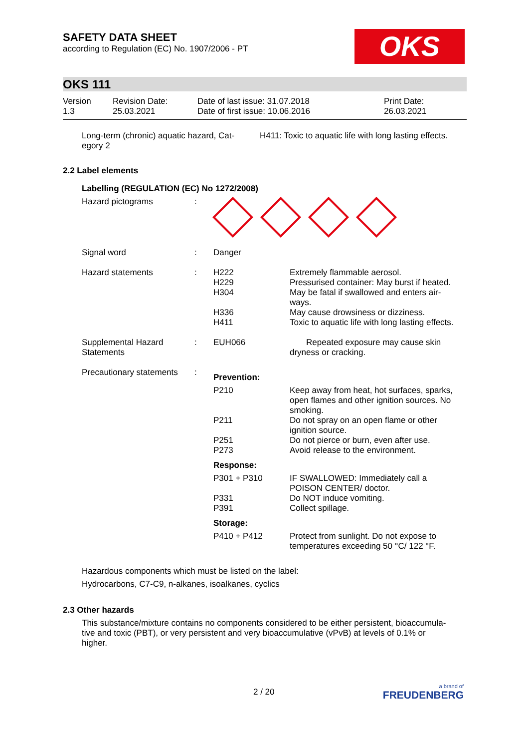SAFETY DATA SHEET
according to Regulation (EC) No. 1907/2006 - PT
OKS
OKS 111
| Version 1.3 | Revision Date: 25.03.2021 | Date of last issue: 31.07.2018 Date of first issue: 10.06.2016 | Print Date: 26.03.2021 |
| Long-term (chronic) aquatic hazard, Cat- egory 2 | H411: Toxic to aquatic life with long lasting effects. |
2.2 Label elements
Labelling (REGULATION (EC) No 1272/2008)
| Hazard pictograms | : | | |
| Signal word | : | Danger | |
| Hazard statements | : | H222 H229 H304 H336 H411 | Extremely flammable aerosol. Pressurised container: May burst if heated. May be fatal if swallowed and enters air- ways. May cause drowsiness or dizziness. Toxic to aquatic life with long lasting effects. |
| Supplemental Hazard Statements | : | EUH066 | Repeated exposure may cause skin dryness or cracking. |
| Precautionary statements | : | Prevention: | |
| | | P210 P211 P251 P273 | Keep away from heat, hot surfaces, sparks, open flames and other ignition sources. No smoking. Do not spray on an open flame or other ignition source. Do not pierce or burn, even after use. Avoid release to the environment. |
| | | Response: | |
| | | P301 + P310 P331 P391 | IF SWALLOWED: Immediately call a POISON CENTER/ doctor. Do NOT induce vomiting. Collect spillage. |
| | | Storage: | |
| | | P410 + P412 | Protect from sunlight. Do not expose to temperatures exceeding 50 °C/ 122 °F. |
Hazardous components which must be listed on the label:
Hydrocarbons, C7-C9, n-alkanes, isoalkanes, cyclics
2.3 Other hazards
This substance/mixture contains no components considered to be either persistent, bioaccumula-
tive and toxic (PBT), or very persistent and very bioaccumulative (vPvB) at levels of 0.1% or
higher.
2 / 20
a brand of
FREUDENBERG